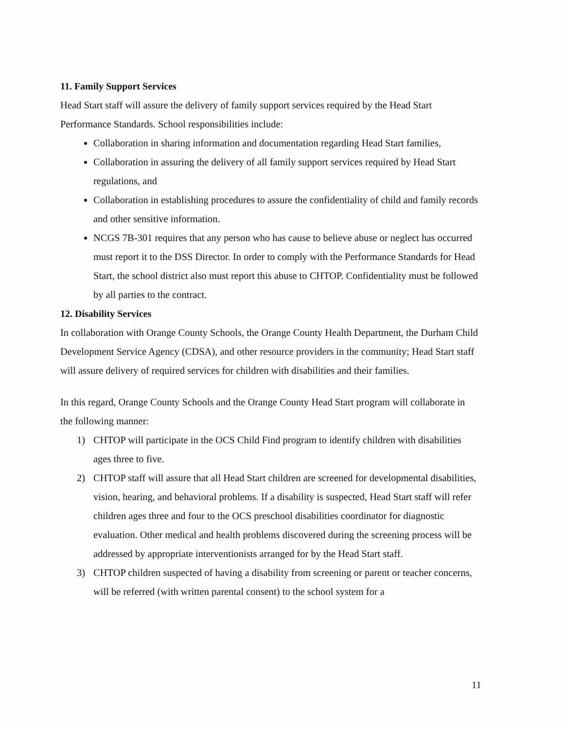11. Family Support Services
Head Start staff will assure the delivery of family support services required by the Head Start Performance Standards. School responsibilities include:
Collaboration in sharing information and documentation regarding Head Start families,
Collaboration in assuring the delivery of all family support services required by Head Start regulations, and
Collaboration in establishing procedures to assure the confidentiality of child and family records and other sensitive information.
NCGS 7B-301 requires that any person who has cause to believe abuse or neglect has occurred must report it to the DSS Director. In order to comply with the Performance Standards for Head Start, the school district also must report this abuse to CHTOP. Confidentiality must be followed by all parties to the contract.
12. Disability Services
In collaboration with Orange County Schools, the Orange County Health Department, the Durham Child Development Service Agency (CDSA), and other resource providers in the community; Head Start staff will assure delivery of required services for children with disabilities and their families.
In this regard, Orange County Schools and the Orange County Head Start program will collaborate in the following manner:
1) CHTOP will participate in the OCS Child Find program to identify children with disabilities ages three to five.
2) CHTOP staff will assure that all Head Start children are screened for developmental disabilities, vision, hearing, and behavioral problems. If a disability is suspected, Head Start staff will refer children ages three and four to the OCS preschool disabilities coordinator for diagnostic evaluation. Other medical and health problems discovered during the screening process will be addressed by appropriate interventionists arranged for by the Head Start staff.
3) CHTOP children suspected of having a disability from screening or parent or teacher concerns, will be referred (with written parental consent) to the school system for a
11